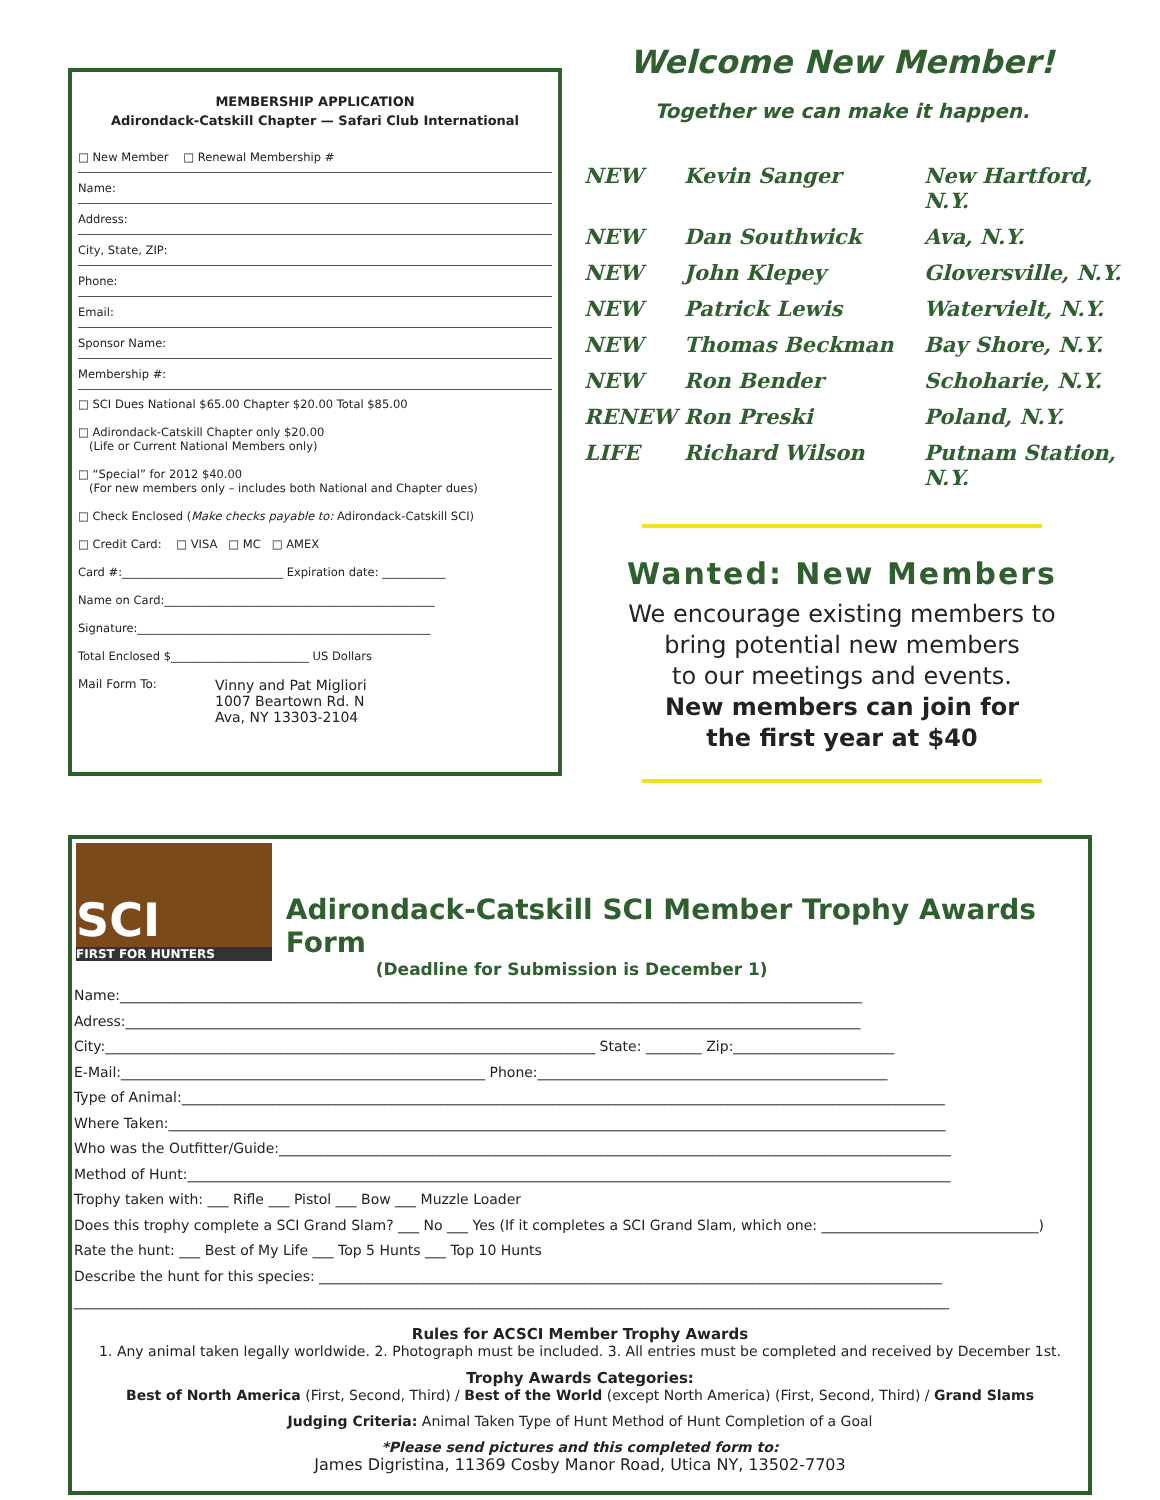MEMBERSHIP APPLICATION
Adirondack-Catskill Chapter — Safari Club International
□ New Member □ Renewal Membership #
Name:
Address:
City, State, ZIP:
Phone:
Email:
Sponsor Name:
Membership #:
□ SCI Dues National $65.00 Chapter $20.00 Total $85.00
□ Adirondack-Catskill Chapter only $20.00
(Life or Current National Members only)
□ “Special” for 2012 $40.00
(For new members only – includes both National and Chapter dues)
□ Check Enclosed (Make checks payable to: Adirondack-Catskill SCI)
□ Credit Card: □ VISA □ MC □ AMEX
Card #:____________________________ Expiration date: ___________
Name on Card:_______________________________________________
Signature:___________________________________________________
Total Enclosed $________________________ US Dollars
Mail Form To: Vinny and Pat Migliori
1007 Beartown Rd. N
Ava, NY 13303-2104
Welcome New Member!
Together we can make it happen.
NEW Kevin Sanger New Hartford, N.Y. NEW Dan Southwick Ava, N.Y. NEW John Klepey Gloversville, N.Y. NEW Patrick Lewis Watervielt, N.Y. NEW Thomas Beckman Bay Shore, N.Y. NEW Ron Bender Schoharie, N.Y. RENEW Ron Preski Poland, N.Y. LIFE Richard Wilson Putnam Station, N.Y.
Wanted: New Members
We encourage existing members to
bring potential new members
to our meetings and events.
New members can join for
the first year at $40
SCI
FIRST FOR HUNTERS
Adirondack-Catskill SCI Member Trophy Awards Form
(Deadline for Submission is December 1)
Name:__________________________________________________________________________________________________________
Adress:_________________________________________________________________________________________________________
City:______________________________________________________________________ State: ________ Zip:_______________________
E-Mail:____________________________________________________ Phone:__________________________________________________
Type of Animal:_____________________________________________________________________________________________________________
Where Taken:_______________________________________________________________________________________________________________
Who was the Outfitter/Guide:________________________________________________________________________________________________
Method of Hunt:_____________________________________________________________________________________________________________
Trophy taken with: ___ Rifle ___ Pistol ___ Bow ___ Muzzle Loader
Does this trophy complete a SCI Grand Slam? ___ No ___ Yes (If it completes a SCI Grand Slam, which one: _______________________________)
Rate the hunt: ___ Best of My Life ___ Top 5 Hunts ___ Top 10 Hunts
Describe the hunt for this species: _________________________________________________________________________________________
_____________________________________________________________________________________________________________________________
Rules for ACSCI Member Trophy Awards
1. Any animal taken legally worldwide. 2. Photograph must be included. 3. All entries must be completed and received by December 1st.
Trophy Awards Categories:
Best of North America (First, Second, Third) / Best of the World (except North America) (First, Second, Third) / Grand Slams
Judging Criteria: Animal Taken Type of Hunt Method of Hunt Completion of a Goal
*Please send pictures and this completed form to:
James Digristina, 11369 Cosby Manor Road, Utica NY, 13502-7703